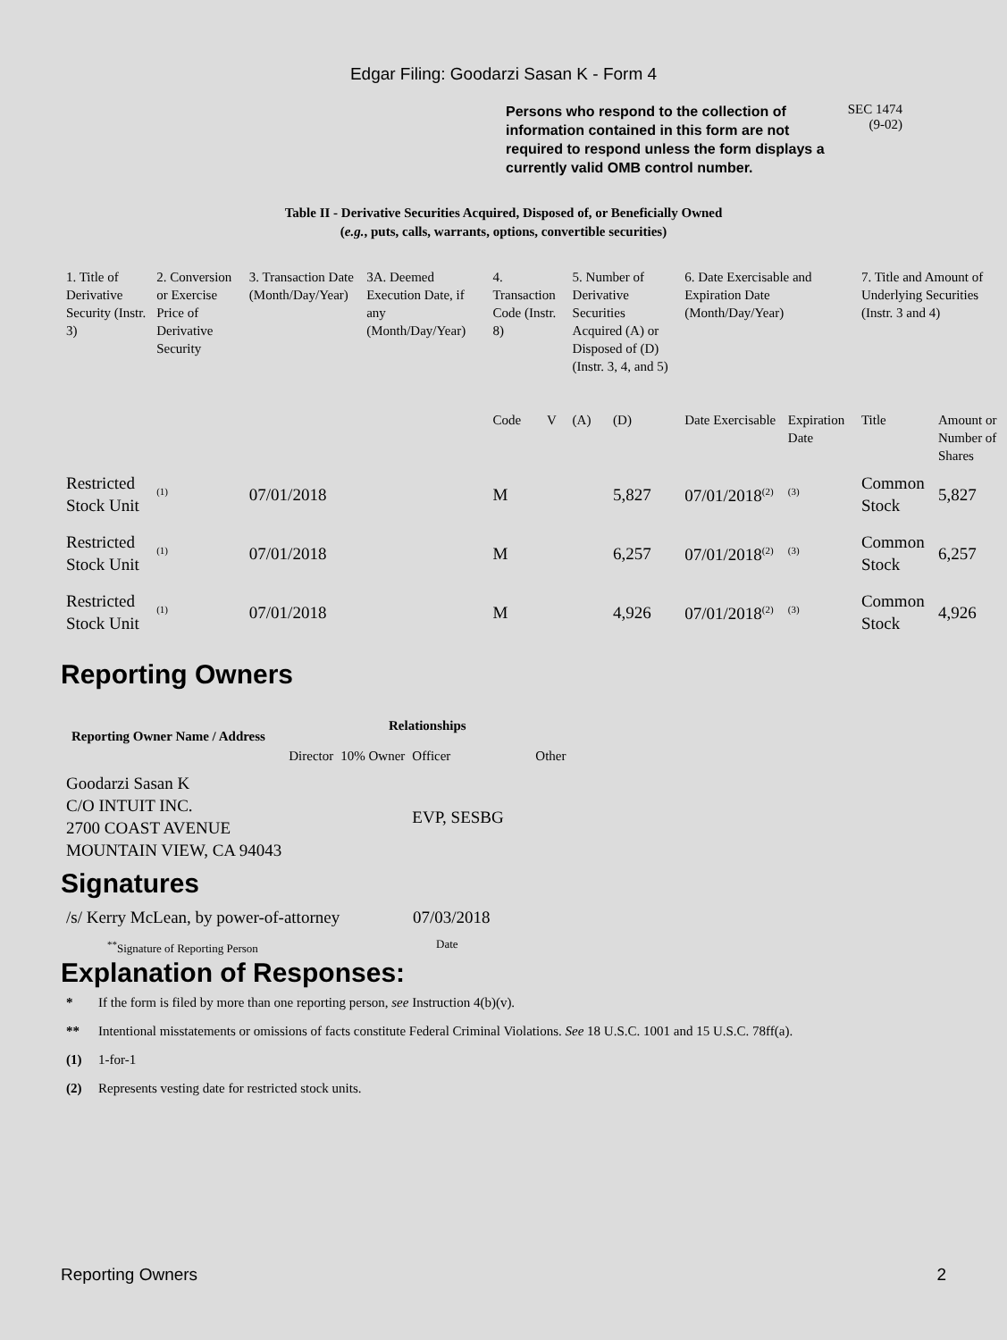Edgar Filing: Goodarzi Sasan K - Form 4
Persons who respond to the collection of information contained in this form are not required to respond unless the form displays a currently valid OMB control number.
SEC 1474
(9-02)
Table II - Derivative Securities Acquired, Disposed of, or Beneficially Owned
(e.g., puts, calls, warrants, options, convertible securities)
| 1. Title of Derivative Security (Instr. 3) | 2. Conversion or Exercise Price of Derivative Security | 3. Transaction Date (Month/Day/Year) | 3A. Deemed Execution Date, if any (Month/Day/Year) | 4. Transaction Code (Instr. 8) | | 5. Number of Derivative Securities Acquired (A) or Disposed of (D) (Instr. 3, 4, and 5) | | 6. Date Exercisable and Expiration Date (Month/Day/Year) | | 7. Title and Amount of Underlying Securities (Instr. 3 and 4) | |
| --- | --- | --- | --- | --- | --- | --- | --- | --- | --- | --- | --- |
| | | | | Code | V | (A) | (D) | Date Exercisable | Expiration Date | Title | Amount or Number of Shares |
| Restricted Stock Unit | <sup>(1)</sup> | 07/01/2018 | | M | | | 5,827 | 07/01/2018<sup>(2)</sup> | <sup>(3)</sup> | Common Stock | 5,827 |
| Restricted Stock Unit | <sup>(1)</sup> | 07/01/2018 | | M | | | 6,257 | 07/01/2018<sup>(2)</sup> | <sup>(3)</sup> | Common Stock | 6,257 |
| Restricted Stock Unit | <sup>(1)</sup> | 07/01/2018 | | M | | | 4,926 | 07/01/2018<sup>(2)</sup> | <sup>(3)</sup> | Common Stock | 4,926 |
Reporting Owners
| Reporting Owner Name / Address | Relationships | | | |
| --- | --- | --- | --- | --- |
| | Director | 10% Owner | Officer | Other |
| Goodarzi Sasan K C/O INTUIT INC. 2700 COAST AVENUE MOUNTAIN VIEW, CA 94043 | | | EVP, SESBG | |
Signatures
| /s/ Kerry McLean, by power-of-attorney | 07/03/2018 |
| <sup>**</sup> Signature of Reporting Person | Date |
Explanation of Responses:
* If the form is filed by more than one reporting person, see Instruction 4(b)(v).
** Intentional misstatements or omissions of facts constitute Federal Criminal Violations. See 18 U.S.C. 1001 and 15 U.S.C. 78ff(a).
(1) 1-for-1
(2) Represents vesting date for restricted stock units.
Reporting Owners 2